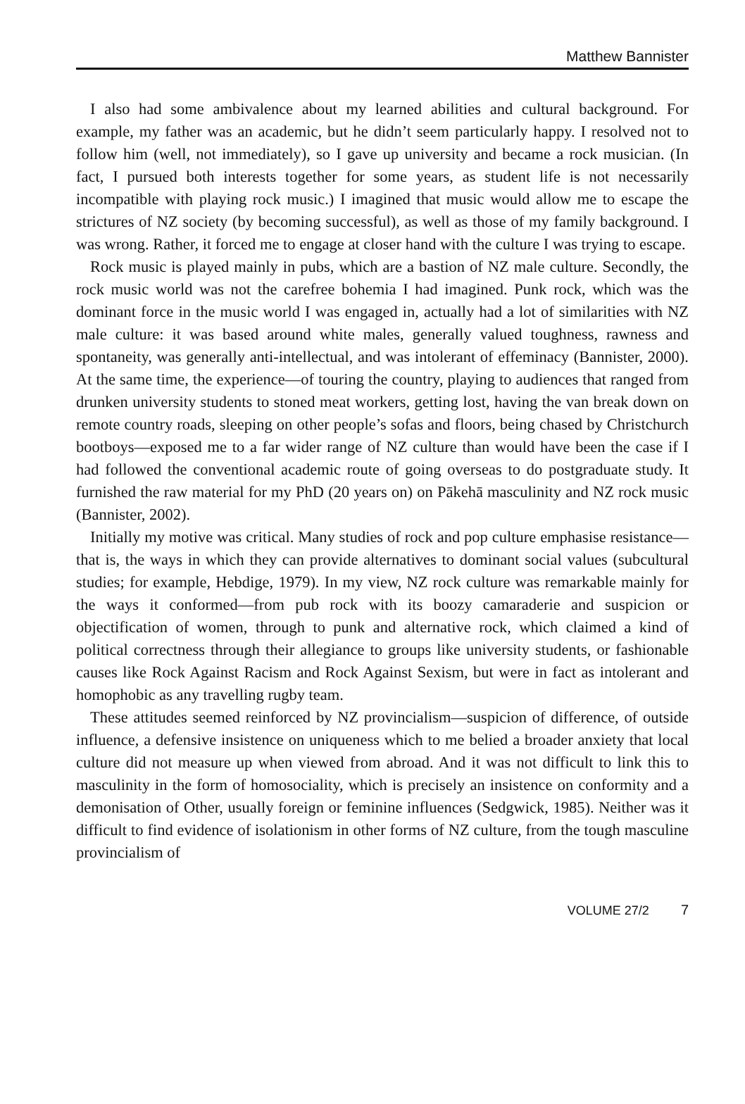Matthew Bannister
I also had some ambivalence about my learned abilities and cultural background. For example, my father was an academic, but he didn’t seem particularly happy. I resolved not to follow him (well, not immediately), so I gave up university and became a rock musician. (In fact, I pursued both interests together for some years, as student life is not necessarily incompatible with playing rock music.) I imagined that music would allow me to escape the strictures of NZ society (by becoming successful), as well as those of my family background. I was wrong. Rather, it forced me to engage at closer hand with the culture I was trying to escape.
Rock music is played mainly in pubs, which are a bastion of NZ male culture. Secondly, the rock music world was not the carefree bohemia I had imagined. Punk rock, which was the dominant force in the music world I was engaged in, actually had a lot of similarities with NZ male culture: it was based around white males, generally valued toughness, rawness and spontaneity, was generally anti-intellectual, and was intolerant of effeminacy (Bannister, 2000). At the same time, the experience—of touring the country, playing to audiences that ranged from drunken university students to stoned meat workers, getting lost, having the van break down on remote country roads, sleeping on other people’s sofas and floors, being chased by Christchurch bootboys—exposed me to a far wider range of NZ culture than would have been the case if I had followed the conventional academic route of going overseas to do postgraduate study. It furnished the raw material for my PhD (20 years on) on Pākehā masculinity and NZ rock music (Bannister, 2002).
Initially my motive was critical. Many studies of rock and pop culture emphasise resistance—that is, the ways in which they can provide alternatives to dominant social values (subcultural studies; for example, Hebdige, 1979). In my view, NZ rock culture was remarkable mainly for the ways it conformed—from pub rock with its boozy camaraderie and suspicion or objectification of women, through to punk and alter­native rock, which claimed a kind of political correctness through their allegiance to groups like university students, or fashionable causes like Rock Against Racism and Rock Against Sexism, but were in fact as intolerant and homophobic as any travelling rugby team.
These attitudes seemed reinforced by NZ provincialism—suspicion of difference, of outside influence, a defensive insistence on uniqueness which to me belied a broader anxiety that local culture did not measure up when viewed from abroad. And it was not difficult to link this to masculinity in the form of homosociality, which is precisely an insistence on conformity and a demonisation of Other, usually foreign or feminine influences (Sedgwick, 1985). Neither was it difficult to find evidence of isolationism in other forms of NZ culture, from the tough masculine provincialism of
VOLUME 27/2 7